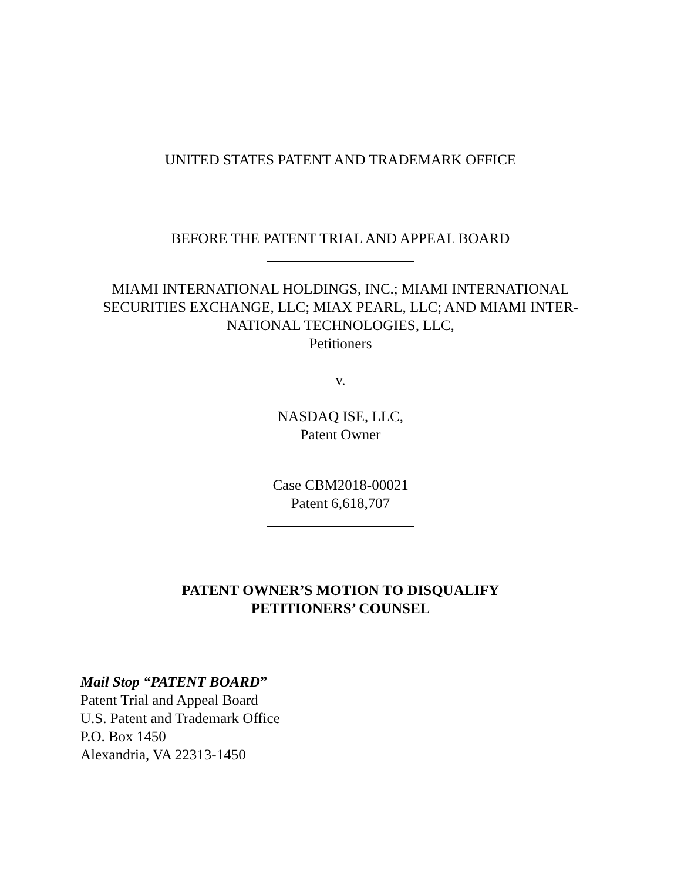UNITED STATES PATENT AND TRADEMARK OFFICE
BEFORE THE PATENT TRIAL AND APPEAL BOARD
MIAMI INTERNATIONAL HOLDINGS, INC.; MIAMI INTERNATIONAL
SECURITIES EXCHANGE, LLC; MIAX PEARL, LLC; AND MIAMI INTER-
NATIONAL TECHNOLOGIES, LLC,
Petitioners
v.
NASDAQ ISE, LLC,
Patent Owner
Case CBM2018-00021
Patent 6,618,707
PATENT OWNER’S MOTION TO DISQUALIFY
PETITIONERS’ COUNSEL
Mail Stop “PATENT BOARD”
Patent Trial and Appeal Board
U.S. Patent and Trademark Office
P.O. Box 1450
Alexandria, VA 22313-1450